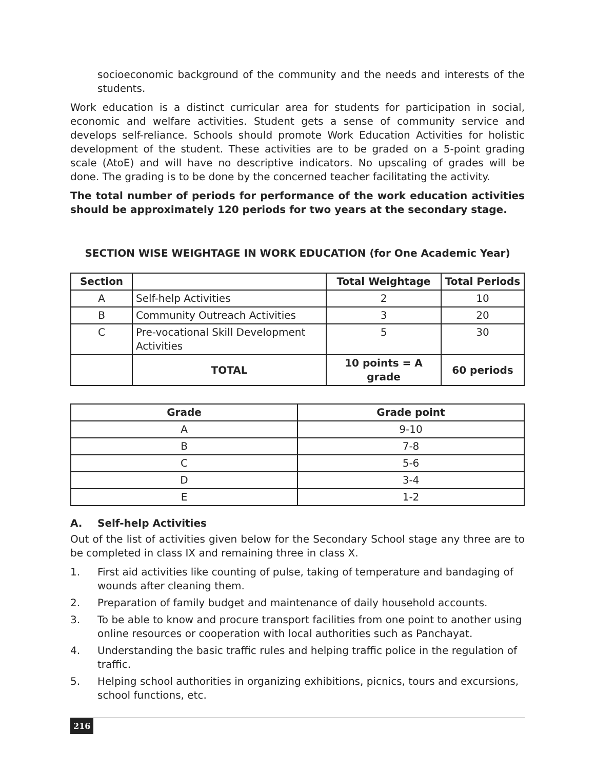socioeconomic background of the community and the needs and interests of the students.
Work education is a distinct curricular area for students for participation in social, economic and welfare activities. Student gets a sense of community service and develops self-reliance. Schools should promote Work Education Activities for holistic development of the student. These activities are to be graded on a 5-point grading scale (AtoE) and will have no descriptive indicators. No upscaling of grades will be done. The grading is to be done by the concerned teacher facilitating the activity.
The total number of periods for performance of the work education activities should be approximately 120 periods for two years at the secondary stage.
SECTION WISE WEIGHTAGE IN WORK EDUCATION (for One Academic Year)
| Section | | Total Weightage | Total Periods |
| --- | --- | --- | --- |
| A | Self-help Activities | 2 | 10 |
| B | Community Outreach Activities | 3 | 20 |
| C | Pre-vocational Skill Development Activities | 5 | 30 |
| | TOTAL | 10 points = A grade | 60 periods |
| Grade | Grade point |
| --- | --- |
| A | 9-10 |
| B | 7-8 |
| C | 5-6 |
| D | 3-4 |
| E | 1-2 |
A. Self-help Activities
Out of the list of activities given below for the Secondary School stage any three are to be completed in class IX and remaining three in class X.
1. First aid activities like counting of pulse, taking of temperature and bandaging of wounds after cleaning them.
2. Preparation of family budget and maintenance of daily household accounts.
3. To be able to know and procure transport facilities from one point to another using online resources or cooperation with local authorities such as Panchayat.
4. Understanding the basic traffic rules and helping traffic police in the regulation of traffic.
5. Helping school authorities in organizing exhibitions, picnics, tours and excursions, school functions, etc.
216